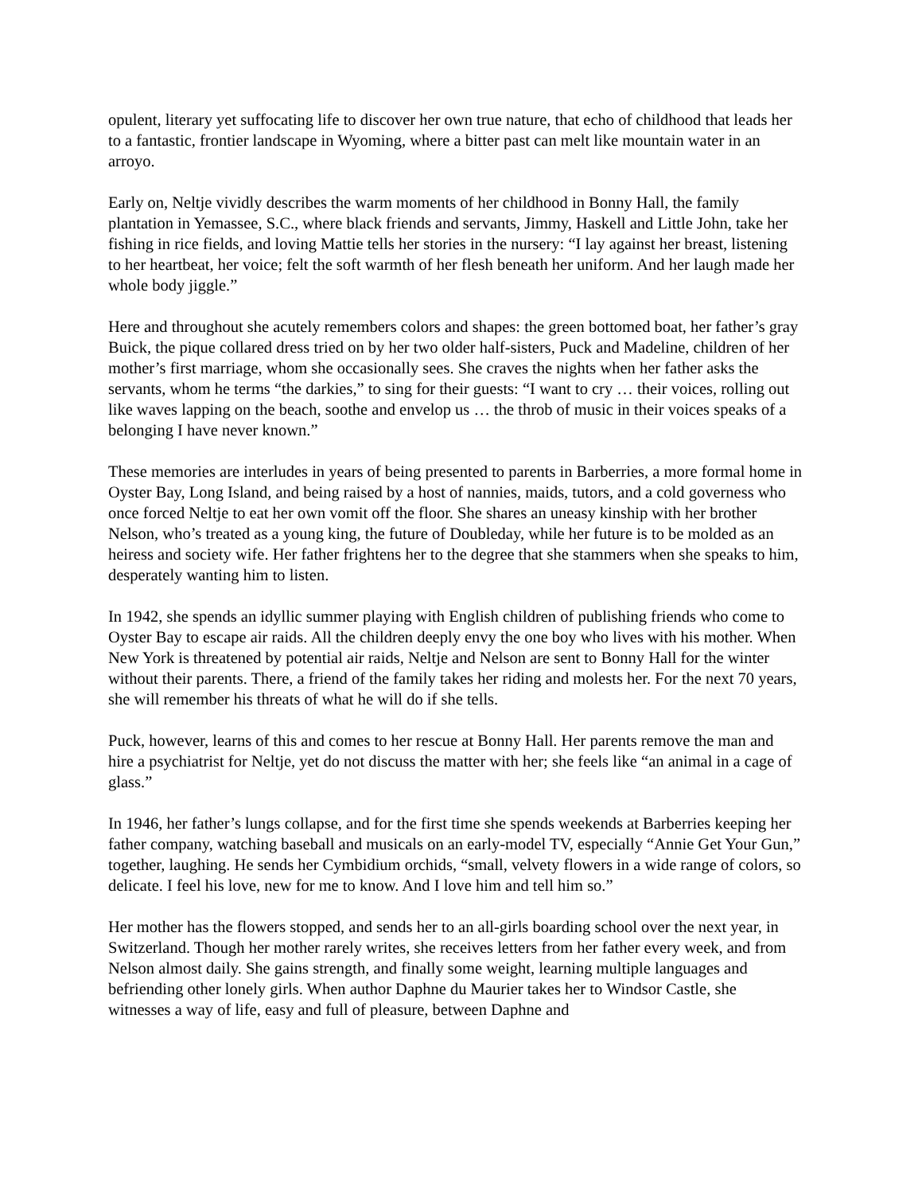opulent, literary yet suffocating life to discover her own true nature, that echo of childhood that leads her to a fantastic, frontier landscape in Wyoming, where a bitter past can melt like mountain water in an arroyo.
Early on, Neltje vividly describes the warm moments of her childhood in Bonny Hall, the family plantation in Yemassee, S.C., where black friends and servants, Jimmy, Haskell and Little John, take her fishing in rice fields, and loving Mattie tells her stories in the nursery: “I lay against her breast, listening to her heartbeat, her voice; felt the soft warmth of her flesh beneath her uniform. And her laugh made her whole body jiggle.”
Here and throughout she acutely remembers colors and shapes: the green bottomed boat, her father’s gray Buick, the pique collared dress tried on by her two older half-sisters, Puck and Madeline, children of her mother’s first marriage, whom she occasionally sees. She craves the nights when her father asks the servants, whom he terms “the darkies,” to sing for their guests: “I want to cry … their voices, rolling out like waves lapping on the beach, soothe and envelop us … the throb of music in their voices speaks of a belonging I have never known.”
These memories are interludes in years of being presented to parents in Barberries, a more formal home in Oyster Bay, Long Island, and being raised by a host of nannies, maids, tutors, and a cold governess who once forced Neltje to eat her own vomit off the floor. She shares an uneasy kinship with her brother Nelson, who’s treated as a young king, the future of Doubleday, while her future is to be molded as an heiress and society wife. Her father frightens her to the degree that she stammers when she speaks to him, desperately wanting him to listen.
In 1942, she spends an idyllic summer playing with English children of publishing friends who come to Oyster Bay to escape air raids. All the children deeply envy the one boy who lives with his mother. When New York is threatened by potential air raids, Neltje and Nelson are sent to Bonny Hall for the winter without their parents. There, a friend of the family takes her riding and molests her. For the next 70 years, she will remember his threats of what he will do if she tells.
Puck, however, learns of this and comes to her rescue at Bonny Hall. Her parents remove the man and hire a psychiatrist for Neltje, yet do not discuss the matter with her; she feels like “an animal in a cage of glass.”
In 1946, her father’s lungs collapse, and for the first time she spends weekends at Barberries keeping her father company, watching baseball and musicals on an early-model TV, especially “Annie Get Your Gun,” together, laughing. He sends her Cymbidium orchids, “small, velvety flowers in a wide range of colors, so delicate. I feel his love, new for me to know. And I love him and tell him so.”
Her mother has the flowers stopped, and sends her to an all-girls boarding school over the next year, in Switzerland. Though her mother rarely writes, she receives letters from her father every week, and from Nelson almost daily. She gains strength, and finally some weight, learning multiple languages and befriending other lonely girls. When author Daphne du Maurier takes her to Windsor Castle, she witnesses a way of life, easy and full of pleasure, between Daphne and